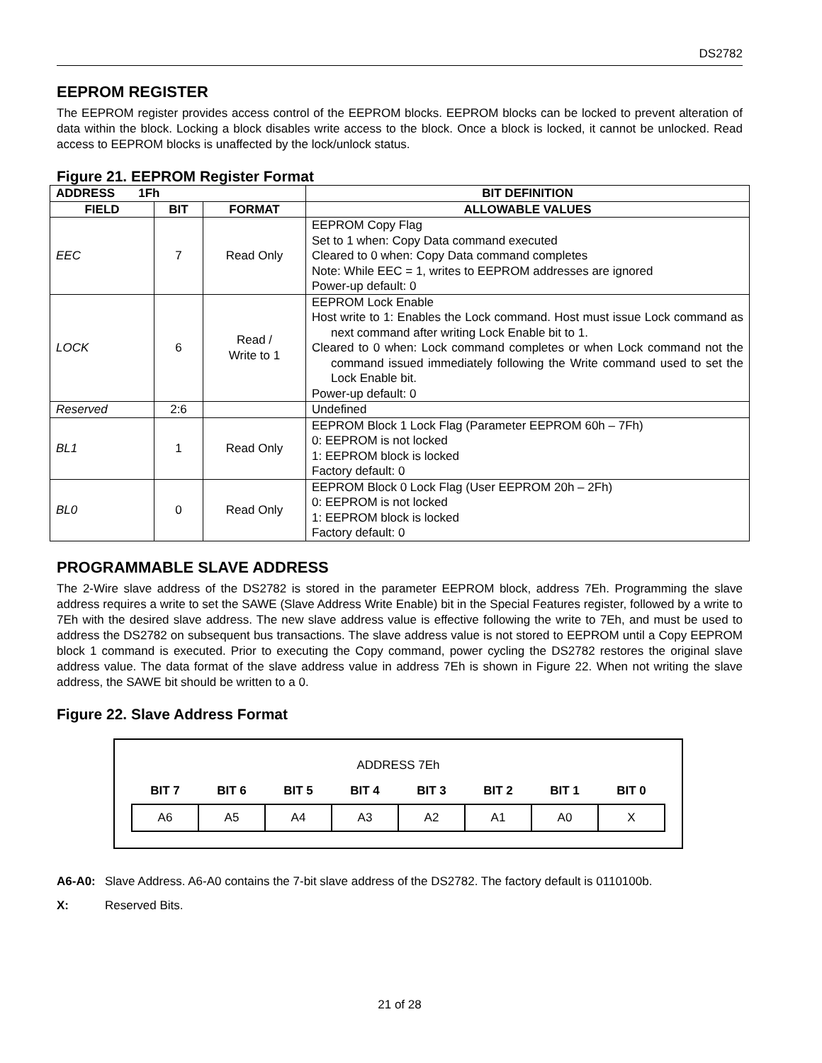DS2782
EEPROM REGISTER
The EEPROM register provides access control of the EEPROM blocks. EEPROM blocks can be locked to prevent alteration of data within the block. Locking a block disables write access to the block. Once a block is locked, it cannot be unlocked. Read access to EEPROM blocks is unaffected by the lock/unlock status.
Figure 21. EEPROM Register Format
| ADDRESS 1Fh | | | BIT DEFINITION |
| --- | --- | --- | --- |
| FIELD | BIT | FORMAT | ALLOWABLE VALUES |
| EEC | 7 | Read Only | EEPROM Copy Flag Set to 1 when: Copy Data command executed Cleared to 0 when: Copy Data command completes Note: While EEC = 1, writes to EEPROM addresses are ignored Power-up default: 0 |
| LOCK | 6 | Read / Write to 1 | EEPROM Lock Enable Host write to 1: Enables the Lock command. Host must issue Lock command as next command after writing Lock Enable bit to 1. Cleared to 0 when: Lock command completes or when Lock command not the command issued immediately following the Write command used to set the Lock Enable bit. Power-up default: 0 |
| Reserved | 2:6 | | Undefined |
| BL1 | 1 | Read Only | EEPROM Block 1 Lock Flag (Parameter EEPROM 60h – 7Fh) 0: EEPROM is not locked 1: EEPROM block is locked Factory default: 0 |
| BL0 | 0 | Read Only | EEPROM Block 0 Lock Flag (User EEPROM 20h – 2Fh) 0: EEPROM is not locked 1: EEPROM block is locked Factory default: 0 |
PROGRAMMABLE SLAVE ADDRESS
The 2-Wire slave address of the DS2782 is stored in the parameter EEPROM block, address 7Eh. Programming the slave address requires a write to set the SAWE (Slave Address Write Enable) bit in the Special Features register, followed by a write to 7Eh with the desired slave address. The new slave address value is effective following the write to 7Eh, and must be used to address the DS2782 on subsequent bus transactions. The slave address value is not stored to EEPROM until a Copy EEPROM block 1 command is executed. Prior to executing the Copy command, power cycling the DS2782 restores the original slave address value. The data format of the slave address value in address 7Eh is shown in Figure 22. When not writing the slave address, the SAWE bit should be written to a 0.
Figure 22. Slave Address Format
| ADDRESS 7Eh | | | | | | | |
| BIT 7 | BIT 6 | BIT 5 | BIT 4 | BIT 3 | BIT 2 | BIT 1 | BIT 0 |
| A6 | A5 | A4 | A3 | A2 | A1 | A0 | X |
A6-A0: Slave Address. A6-A0 contains the 7-bit slave address of the DS2782. The factory default is 0110100b.
X: Reserved Bits.
21 of 28